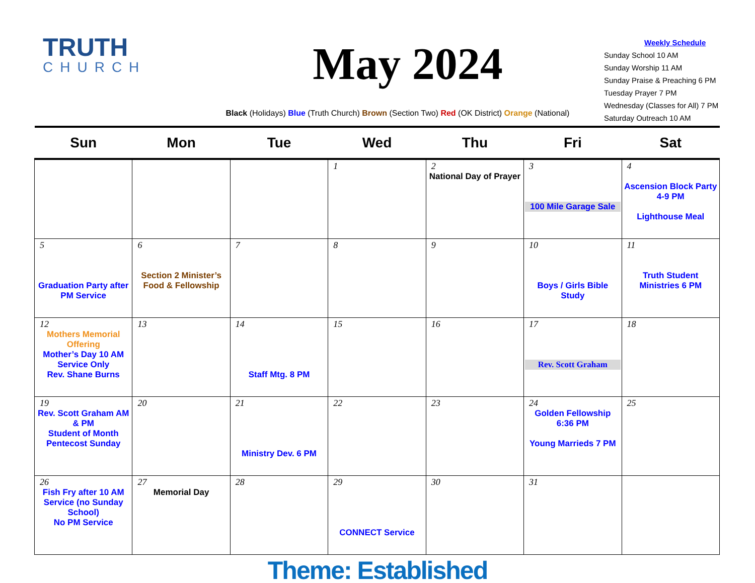TRUTH
CHURCH
May 2024
Black (Holidays) Blue (Truth Church) Brown (Section Two) Red (OK District) Orange (National)
Weekly Schedule
Sunday School 10 AM
Sunday Worship 11 AM
Sunday Praise & Preaching 6 PM
Tuesday Prayer 7 PM
Wednesday (Classes for All) 7 PM
Saturday Outreach 10 AM
| Sun | Mon | Tue | Wed | Thu | Fri | Sat |
| --- | --- | --- | --- | --- | --- | --- |
| | | | 1 | 2 National Day of Prayer | 3 100 Mile Garage Sale | 4 Ascension Block Party 4-9 PM Lighthouse Meal |
| 5 Graduation Party after PM Service | 6 Section 2 Minister’s Food & Fellowship | 7 | 8 | 9 | 10 Boys / Girls Bible Study | 11 Truth Student Ministries 6 PM |
| 12 Mothers Memorial Offering Mother’s Day 10 AM Service Only Rev. Shane Burns | 13 | 14 Staff Mtg. 8 PM | 15 | 16 | 17 Rev. Scott Graham | 18 |
| 19 Rev. Scott Graham AM & PM Student of Month Pentecost Sunday | 20 | 21 Ministry Dev. 6 PM | 22 | 23 | 24 Golden Fellowship 6:36 PM Young Marrieds 7 PM | 25 |
| 26 Fish Fry after 10 AM Service (no Sunday School) No PM Service | 27 Memorial Day | 28 | 29 CONNECT Service | 30 | 31 | |
Theme: Established